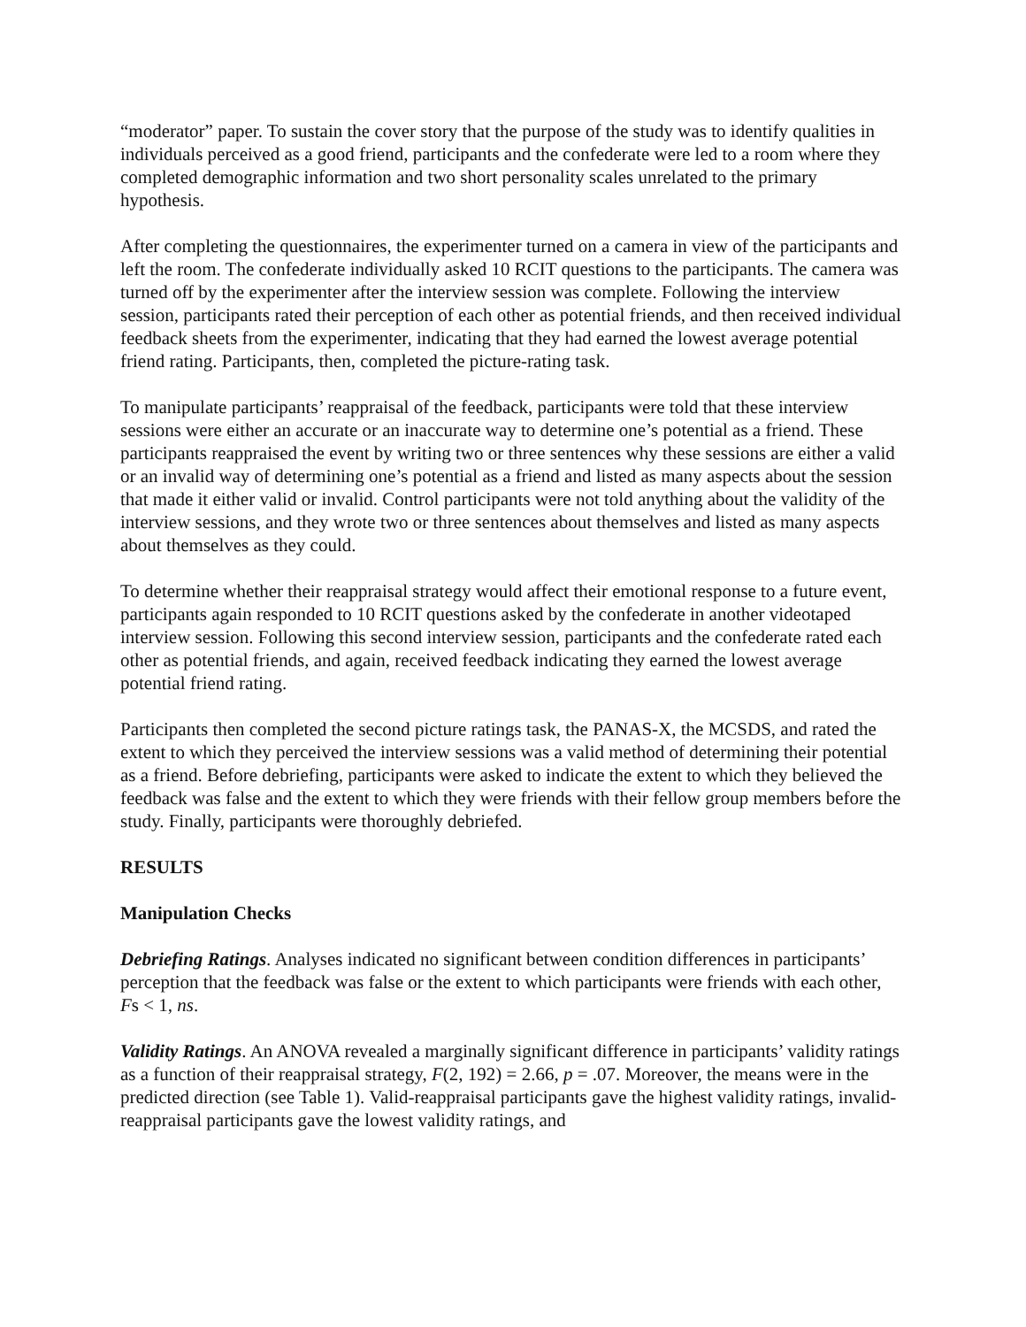“moderator” paper. To sustain the cover story that the purpose of the study was to identify qualities in individuals perceived as a good friend, participants and the confederate were led to a room where they completed demographic information and two short personality scales unrelated to the primary hypothesis.
After completing the questionnaires, the experimenter turned on a camera in view of the participants and left the room. The confederate individually asked 10 RCIT questions to the participants. The camera was turned off by the experimenter after the interview session was complete. Following the interview session, participants rated their perception of each other as potential friends, and then received individual feedback sheets from the experimenter, indicating that they had earned the lowest average potential friend rating. Participants, then, completed the picture-rating task.
To manipulate participants’ reappraisal of the feedback, participants were told that these interview sessions were either an accurate or an inaccurate way to determine one’s potential as a friend. These participants reappraised the event by writing two or three sentences why these sessions are either a valid or an invalid way of determining one’s potential as a friend and listed as many aspects about the session that made it either valid or invalid. Control participants were not told anything about the validity of the interview sessions, and they wrote two or three sentences about themselves and listed as many aspects about themselves as they could.
To determine whether their reappraisal strategy would affect their emotional response to a future event, participants again responded to 10 RCIT questions asked by the confederate in another videotaped interview session. Following this second interview session, participants and the confederate rated each other as potential friends, and again, received feedback indicating they earned the lowest average potential friend rating.
Participants then completed the second picture ratings task, the PANAS-X, the MCSDS, and rated the extent to which they perceived the interview sessions was a valid method of determining their potential as a friend. Before debriefing, participants were asked to indicate the extent to which they believed the feedback was false and the extent to which they were friends with their fellow group members before the study. Finally, participants were thoroughly debriefed.
RESULTS
Manipulation Checks
Debriefing Ratings. Analyses indicated no significant between condition differences in participants’ perception that the feedback was false or the extent to which participants were friends with each other, Fs < 1, ns.
Validity Ratings. An ANOVA revealed a marginally significant difference in participants’ validity ratings as a function of their reappraisal strategy, F(2, 192) = 2.66, p = .07. Moreover, the means were in the predicted direction (see Table 1). Valid-reappraisal participants gave the highest validity ratings, invalid-reappraisal participants gave the lowest validity ratings, and